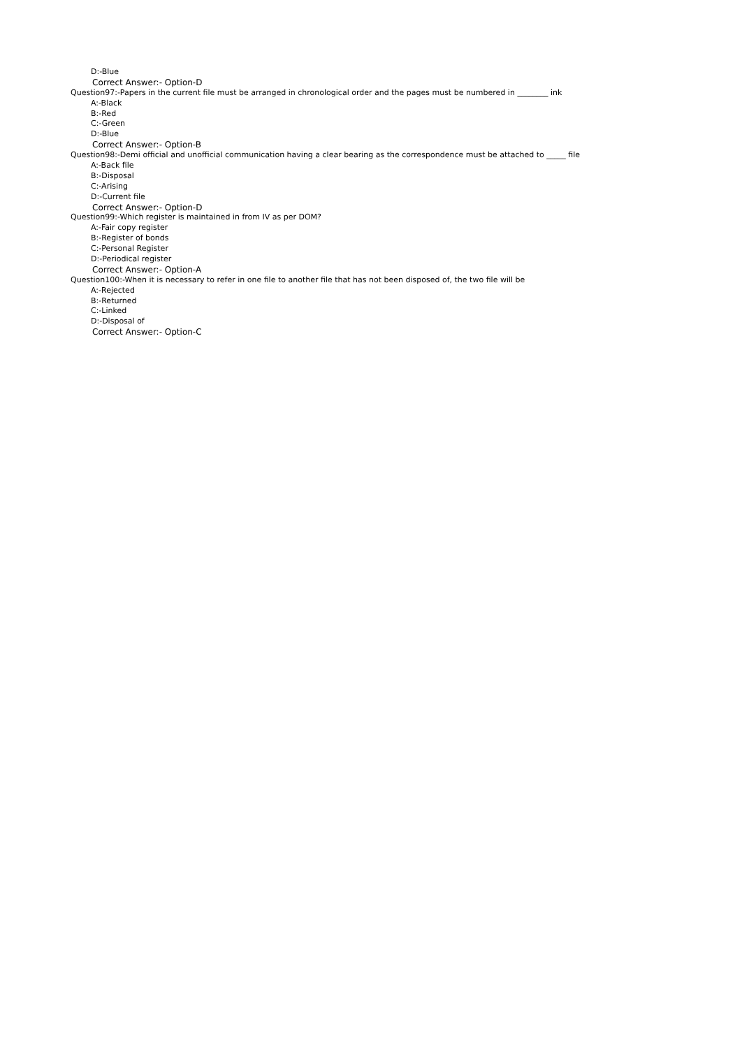D:-Blue
Correct Answer:- Option-D
Question97:-Papers in the current file must be arranged in chronological order and the pages must be numbered in ________ ink
A:-Black
B:-Red
C:-Green
D:-Blue
Correct Answer:- Option-B
Question98:-Demi official and unofficial communication having a clear bearing as the correspondence must be attached to _____ file
A:-Back file
B:-Disposal
C:-Arising
D:-Current file
Correct Answer:- Option-D
Question99:-Which register is maintained in from IV as per DOM?
A:-Fair copy register
B:-Register of bonds
C:-Personal Register
D:-Periodical register
Correct Answer:- Option-A
Question100:-When it is necessary to refer in one file to another file that has not been disposed of, the two file will be
A:-Rejected
B:-Returned
C:-Linked
D:-Disposal of
Correct Answer:- Option-C